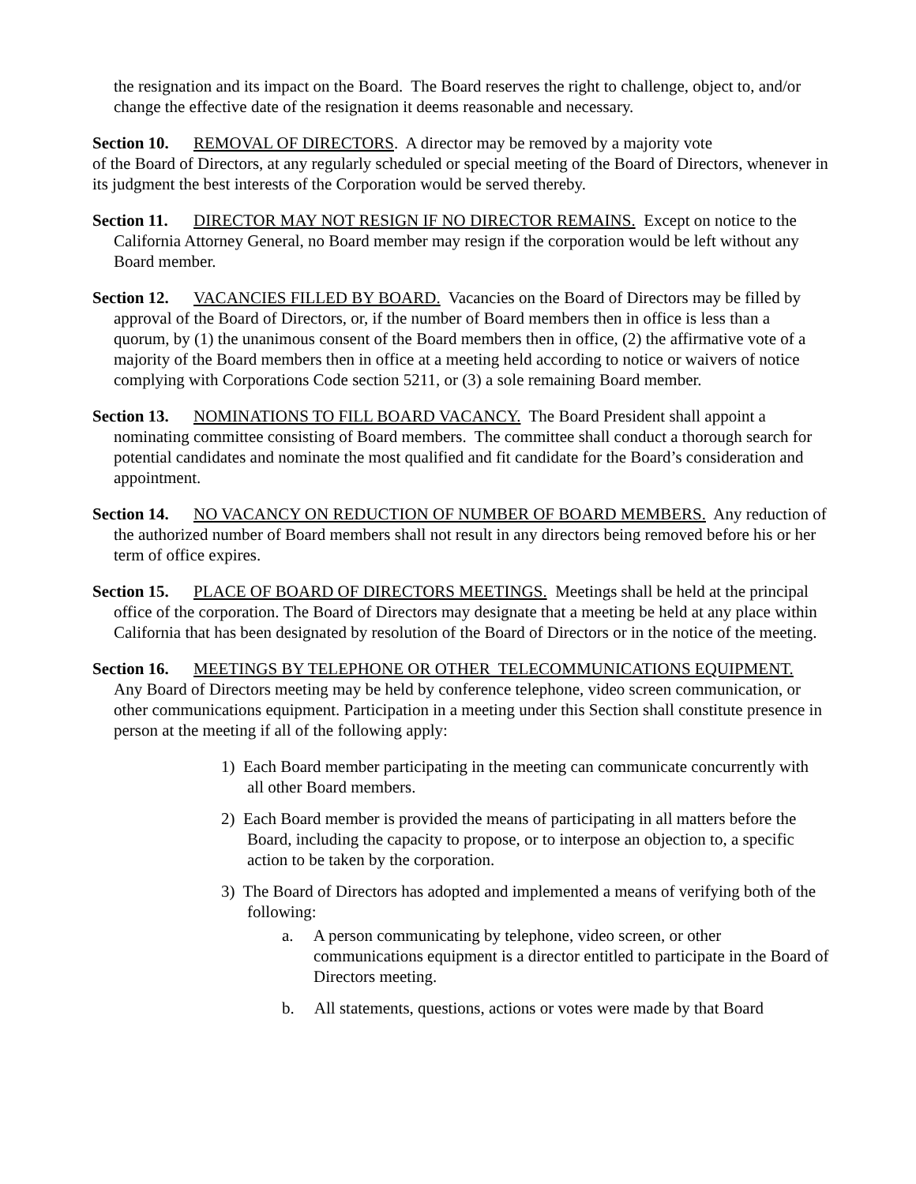the resignation and its impact on the Board. The Board reserves the right to challenge, object to, and/or change the effective date of the resignation it deems reasonable and necessary.
Section 10. REMOVAL OF DIRECTORS. A director may be removed by a majority vote
of the Board of Directors, at any regularly scheduled or special meeting of the Board of Directors, whenever in its judgment the best interests of the Corporation would be served thereby.
Section 11. DIRECTOR MAY NOT RESIGN IF NO DIRECTOR REMAINS. Except on notice to the California Attorney General, no Board member may resign if the corporation would be left without any Board member.
Section 12. VACANCIES FILLED BY BOARD. Vacancies on the Board of Directors may be filled by approval of the Board of Directors, or, if the number of Board members then in office is less than a quorum, by (1) the unanimous consent of the Board members then in office, (2) the affirmative vote of a majority of the Board members then in office at a meeting held according to notice or waivers of notice complying with Corporations Code section 5211, or (3) a sole remaining Board member.
Section 13. NOMINATIONS TO FILL BOARD VACANCY. The Board President shall appoint a nominating committee consisting of Board members. The committee shall conduct a thorough search for potential candidates and nominate the most qualified and fit candidate for the Board’s consideration and appointment.
Section 14. NO VACANCY ON REDUCTION OF NUMBER OF BOARD MEMBERS. Any reduction of the authorized number of Board members shall not result in any directors being removed before his or her term of office expires.
Section 15. PLACE OF BOARD OF DIRECTORS MEETINGS. Meetings shall be held at the principal office of the corporation. The Board of Directors may designate that a meeting be held at any place within California that has been designated by resolution of the Board of Directors or in the notice of the meeting.
Section 16. MEETINGS BY TELEPHONE OR OTHER TELECOMMUNICATIONS EQUIPMENT. Any Board of Directors meeting may be held by conference telephone, video screen communication, or other communications equipment. Participation in a meeting under this Section shall constitute presence in person at the meeting if all of the following apply:
1) Each Board member participating in the meeting can communicate concurrently with all other Board members.
2) Each Board member is provided the means of participating in all matters before the Board, including the capacity to propose, or to interpose an objection to, a specific action to be taken by the corporation.
3) The Board of Directors has adopted and implemented a means of verifying both of the following:
a. A person communicating by telephone, video screen, or other communications equipment is a director entitled to participate in the Board of Directors meeting.
b. All statements, questions, actions or votes were made by that Board